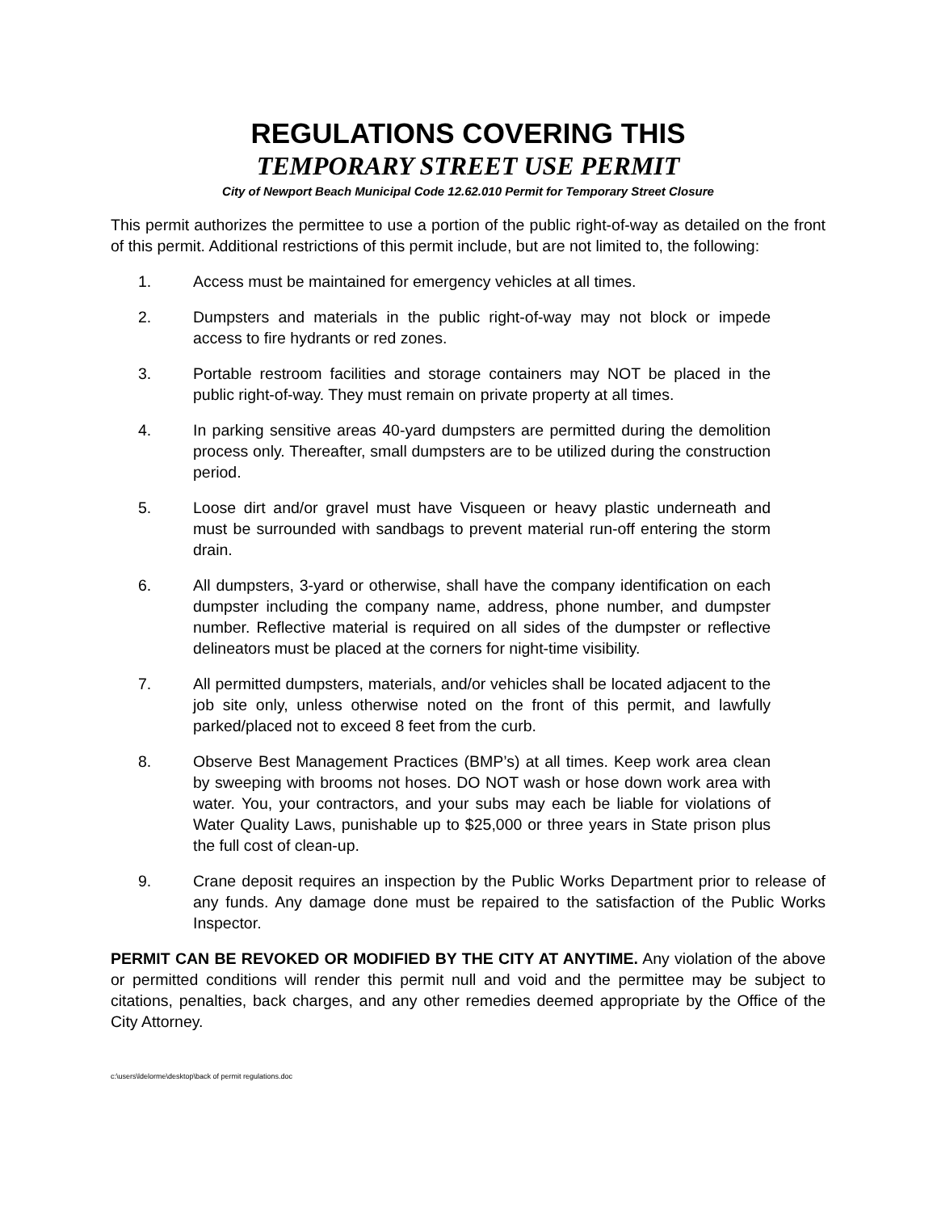REGULATIONS COVERING THIS
TEMPORARY STREET USE PERMIT
City of Newport Beach Municipal Code 12.62.010 Permit for Temporary Street Closure
This permit authorizes the permittee to use a portion of the public right-of-way as detailed on the front of this permit. Additional restrictions of this permit include, but are not limited to, the following:
1. Access must be maintained for emergency vehicles at all times.
2. Dumpsters and materials in the public right-of-way may not block or impede access to fire hydrants or red zones.
3. Portable restroom facilities and storage containers may NOT be placed in the public right-of-way. They must remain on private property at all times.
4. In parking sensitive areas 40-yard dumpsters are permitted during the demolition process only. Thereafter, small dumpsters are to be utilized during the construction period.
5. Loose dirt and/or gravel must have Visqueen or heavy plastic underneath and must be surrounded with sandbags to prevent material run-off entering the storm drain.
6. All dumpsters, 3-yard or otherwise, shall have the company identification on each dumpster including the company name, address, phone number, and dumpster number. Reflective material is required on all sides of the dumpster or reflective delineators must be placed at the corners for night-time visibility.
7. All permitted dumpsters, materials, and/or vehicles shall be located adjacent to the job site only, unless otherwise noted on the front of this permit, and lawfully parked/placed not to exceed 8 feet from the curb.
8. Observe Best Management Practices (BMP’s) at all times. Keep work area clean by sweeping with brooms not hoses. DO NOT wash or hose down work area with water. You, your contractors, and your subs may each be liable for violations of Water Quality Laws, punishable up to $25,000 or three years in State prison plus the full cost of clean-up.
9. Crane deposit requires an inspection by the Public Works Department prior to release of any funds. Any damage done must be repaired to the satisfaction of the Public Works Inspector.
PERMIT CAN BE REVOKED OR MODIFIED BY THE CITY AT ANYTIME. Any violation of the above or permitted conditions will render this permit null and void and the permittee may be subject to citations, penalties, back charges, and any other remedies deemed appropriate by the Office of the City Attorney.
c:\users\ldelorme\desktop\back of permit regulations.doc